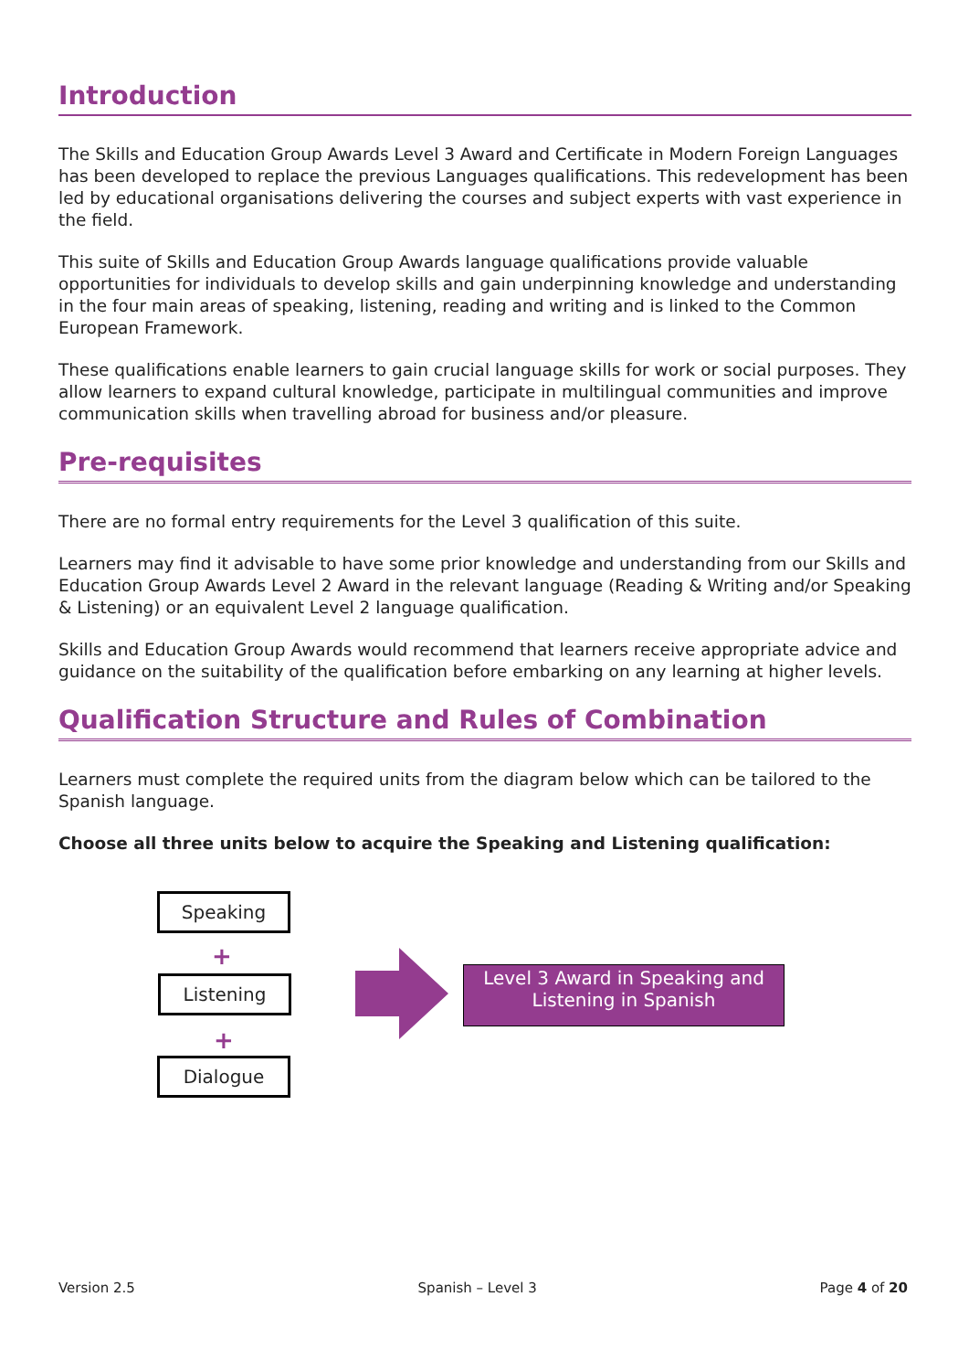Introduction
The Skills and Education Group Awards Level 3 Award and Certificate in Modern Foreign Languages has been developed to replace the previous Languages qualifications. This redevelopment has been led by educational organisations delivering the courses and subject experts with vast experience in the field.
This suite of Skills and Education Group Awards language qualifications provide valuable opportunities for individuals to develop skills and gain underpinning knowledge and understanding in the four main areas of speaking, listening, reading and writing and is linked to the Common European Framework.
These qualifications enable learners to gain crucial language skills for work or social purposes. They allow learners to expand cultural knowledge, participate in multilingual communities and improve communication skills when travelling abroad for business and/or pleasure.
Pre-requisites
There are no formal entry requirements for the Level 3 qualification of this suite.
Learners may find it advisable to have some prior knowledge and understanding from our Skills and Education Group Awards Level 2 Award in the relevant language (Reading & Writing and/or Speaking & Listening) or an equivalent Level 2 language qualification.
Skills and Education Group Awards would recommend that learners receive appropriate advice and guidance on the suitability of the qualification before embarking on any learning at higher levels.
Qualification Structure and Rules of Combination
Learners must complete the required units from the diagram below which can be tailored to the Spanish language.
Choose all three units below to acquire the Speaking and Listening qualification:
Speaking
+
Listening
+
Dialogue
Level 3 Award in Speaking and Listening in Spanish
Version 2.5 Spanish – Level 3 Page 4 of 20